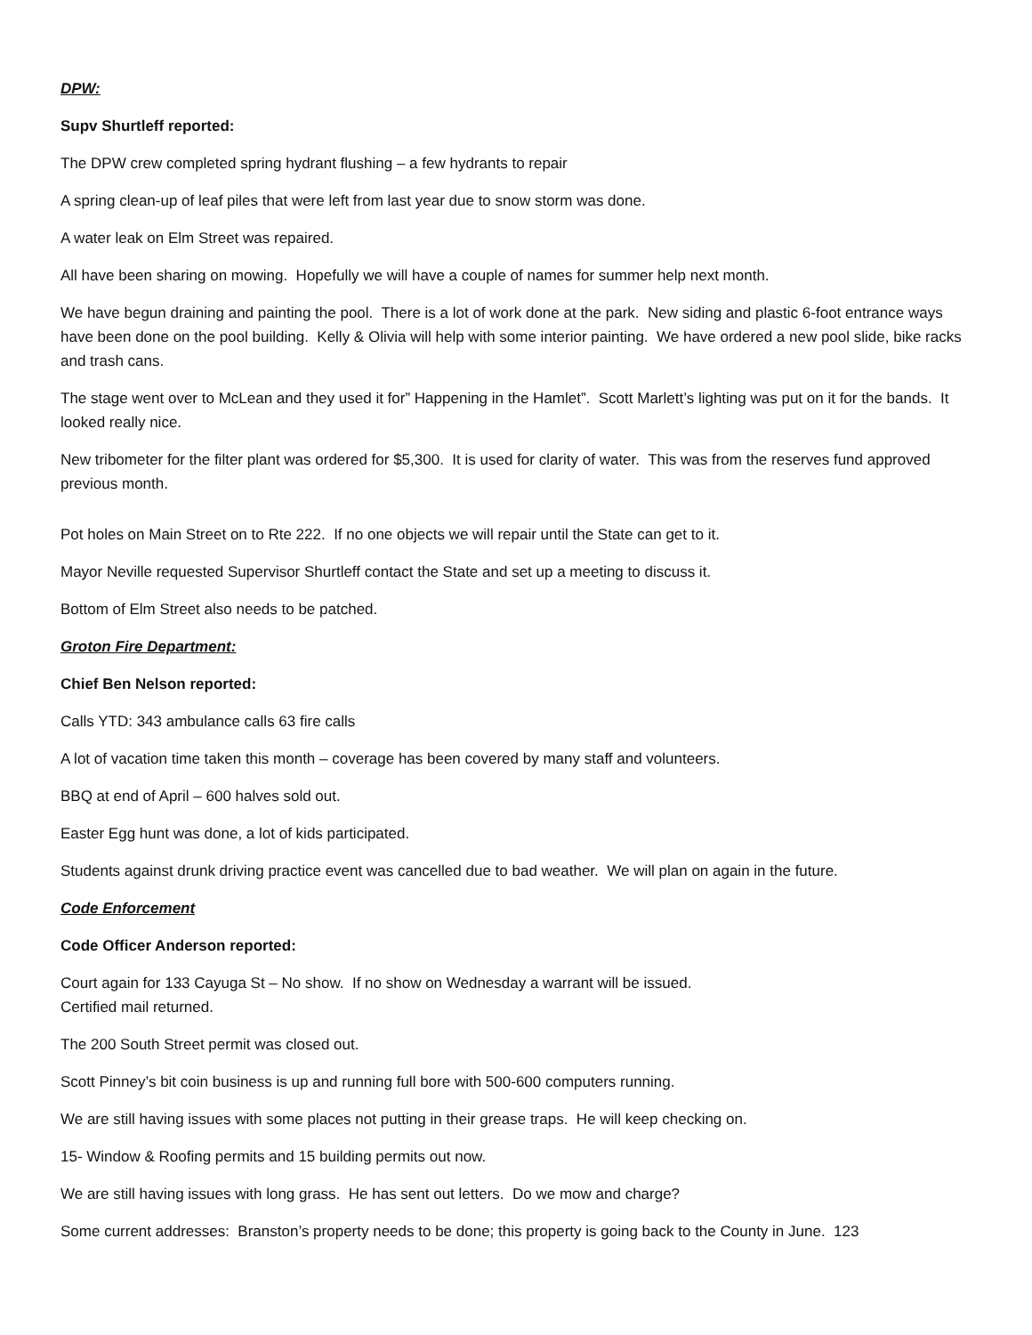DPW:
Supv Shurtleff reported:
The DPW crew completed spring hydrant flushing – a few hydrants to repair
A spring clean-up of leaf piles that were left from last year due to snow storm was done.
A water leak on Elm Street was repaired.
All have been sharing on mowing. Hopefully we will have a couple of names for summer help next month.
We have begun draining and painting the pool. There is a lot of work done at the park. New siding and plastic 6-foot entrance ways have been done on the pool building. Kelly & Olivia will help with some interior painting. We have ordered a new pool slide, bike racks and trash cans.
The stage went over to McLean and they used it for” Happening in the Hamlet”. Scott Marlett’s lighting was put on it for the bands. It looked really nice.
New tribometer for the filter plant was ordered for $5,300. It is used for clarity of water. This was from the reserves fund approved previous month.
Pot holes on Main Street on to Rte 222. If no one objects we will repair until the State can get to it.
Mayor Neville requested Supervisor Shurtleff contact the State and set up a meeting to discuss it.
Bottom of Elm Street also needs to be patched.
Groton Fire Department:
Chief Ben Nelson reported:
Calls YTD: 343 ambulance calls 63 fire calls
A lot of vacation time taken this month – coverage has been covered by many staff and volunteers.
BBQ at end of April – 600 halves sold out.
Easter Egg hunt was done, a lot of kids participated.
Students against drunk driving practice event was cancelled due to bad weather. We will plan on again in the future.
Code Enforcement
Code Officer Anderson reported:
Court again for 133 Cayuga St – No show. If no show on Wednesday a warrant will be issued.
Certified mail returned.
The 200 South Street permit was closed out.
Scott Pinney’s bit coin business is up and running full bore with 500-600 computers running.
We are still having issues with some places not putting in their grease traps. He will keep checking on.
15- Window & Roofing permits and 15 building permits out now.
We are still having issues with long grass. He has sent out letters. Do we mow and charge?
Some current addresses: Branston’s property needs to be done; this property is going back to the County in June. 123